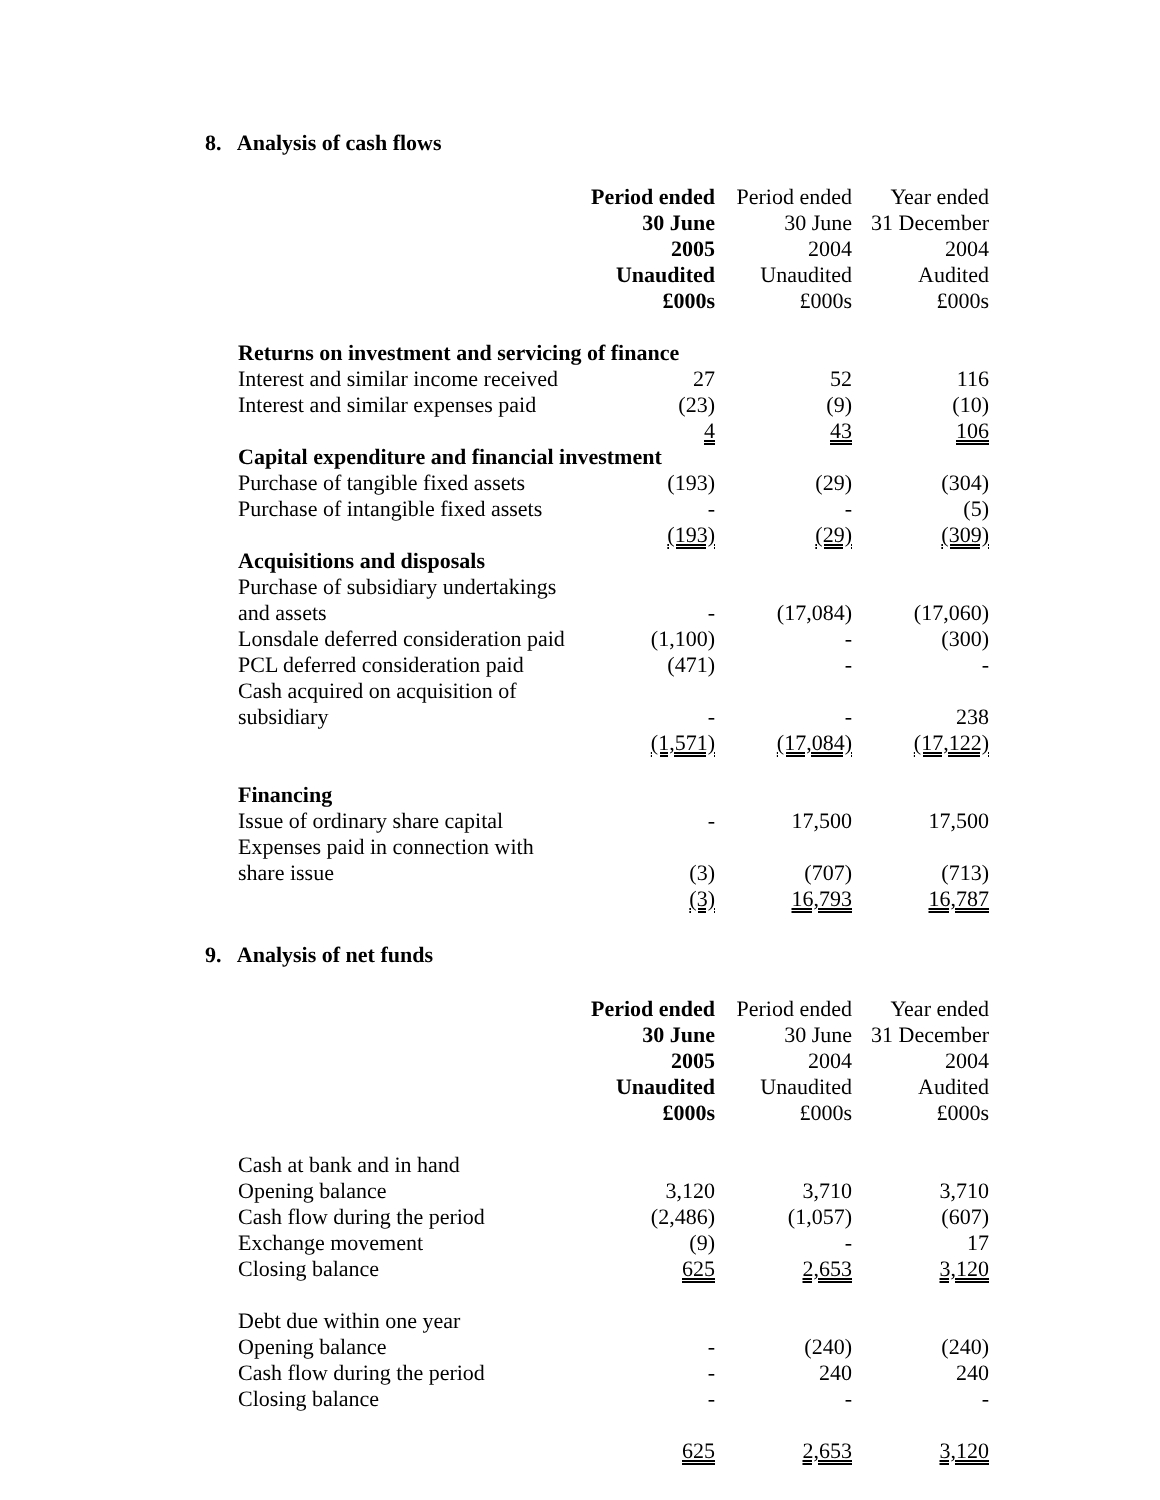8. Analysis of cash flows
| | Period ended | Period ended | Year ended |
| | 30 June | 30 June | 31 December |
| | 2005 | 2004 | 2004 |
| | Unaudited | Unaudited | Audited |
| | £000s | £000s | £000s |
| Returns on investment and servicing of finance | | | |
| Interest and similar income received | 27 | 52 | 116 |
| Interest and similar expenses paid | (23) | (9) | (10) |
| | 4 | 43 | 106 |
| Capital expenditure and financial investment | | | |
| Purchase of tangible fixed assets | (193) | (29) | (304) |
| Purchase of intangible fixed assets | - | - | (5) |
| | (193) | (29) | (309) |
| Acquisitions and disposals | | | |
| Purchase of subsidiary undertakings and assets | - | (17,084) | (17,060) |
| Lonsdale deferred consideration paid | (1,100) | - | (300) |
| PCL deferred consideration paid | (471) | - | - |
| Cash acquired on acquisition of subsidiary | - | - | 238 |
| | (1,571) | (17,084) | (17,122) |
| Financing | | | |
| Issue of ordinary share capital | - | 17,500 | 17,500 |
| Expenses paid in connection with share issue | (3) | (707) | (713) |
| | (3) | 16,793 | 16,787 |
9. Analysis of net funds
| | Period ended | Period ended | Year ended |
| | 30 June | 30 June | 31 December |
| | 2005 | 2004 | 2004 |
| | Unaudited | Unaudited | Audited |
| | £000s | £000s | £000s |
| Cash at bank and in hand | | | |
| Opening balance | 3,120 | 3,710 | 3,710 |
| Cash flow during the period | (2,486) | (1,057) | (607) |
| Exchange movement | (9) | - | 17 |
| Closing balance | 625 | 2,653 | 3,120 |
| Debt due within one year | | | |
| Opening balance | - | (240) | (240) |
| Cash flow during the period | - | 240 | 240 |
| Closing balance | - | - | - |
| | 625 | 2,653 | 3,120 |